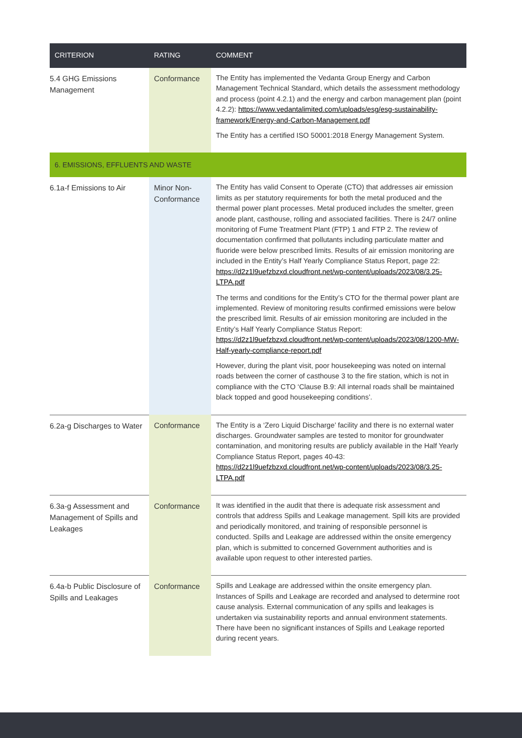| CRITERION | RATING | COMMENT |
| --- | --- | --- |
| 5.4 GHG Emissions Management | Conformance | The Entity has implemented the Vedanta Group Energy and Carbon Management Technical Standard, which details the assessment methodology and process (point 4.2.1) and the energy and carbon management plan (point 4.2.2): https://www.vedantalimited.com/uploads/esg/esg-sustainability-framework/Energy-and-Carbon-Management.pdf The Entity has a certified ISO 50001:2018 Energy Management System. |
| 6. EMISSIONS, EFFLUENTS AND WASTE | | |
| 6.1a-f Emissions to Air | Minor Non-Conformance | The Entity has valid Consent to Operate (CTO) that addresses air emission limits as per statutory requirements for both the metal produced and the thermal power plant processes. Metal produced includes the smelter, green anode plant, casthouse, rolling and associated facilities. There is 24/7 online monitoring of Fume Treatment Plant (FTP) 1 and FTP 2. The review of documentation confirmed that pollutants including particulate matter and fluoride were below prescribed limits. Results of air emission monitoring are included in the Entity’s Half Yearly Compliance Status Report, page 22: https://d2z1l9uefzbzxd.cloudfront.net/wp-content/uploads/2023/08/3.25-LTPA.pdf The terms and conditions for the Entity’s CTO for the thermal power plant are implemented. Review of monitoring results confirmed emissions were below the prescribed limit. Results of air emission monitoring are included in the Entity’s Half Yearly Compliance Status Report: https://d2z1l9uefzbzxd.cloudfront.net/wp-content/uploads/2023/08/1200-MW-Half-yearly-compliance-report.pdf However, during the plant visit, poor housekeeping was noted on internal roads between the corner of casthouse 3 to the fire station, which is not in compliance with the CTO ‘Clause B.9: All internal roads shall be maintained black topped and good housekeeping conditions’. |
| 6.2a-g Discharges to Water | Conformance | The Entity is a ‘Zero Liquid Discharge’ facility and there is no external water discharges. Groundwater samples are tested to monitor for groundwater contamination, and monitoring results are publicly available in the Half Yearly Compliance Status Report, pages 40-43: https://d2z1l9uefzbzxd.cloudfront.net/wp-content/uploads/2023/08/3.25-LTPA.pdf |
| 6.3a-g Assessment and Management of Spills and Leakages | Conformance | It was identified in the audit that there is adequate risk assessment and controls that address Spills and Leakage management. Spill kits are provided and periodically monitored, and training of responsible personnel is conducted. Spills and Leakage are addressed within the onsite emergency plan, which is submitted to concerned Government authorities and is available upon request to other interested parties. |
| 6.4a-b Public Disclosure of Spills and Leakages | Conformance | Spills and Leakage are addressed within the onsite emergency plan. Instances of Spills and Leakage are recorded and analysed to determine root cause analysis. External communication of any spills and leakages is undertaken via sustainability reports and annual environment statements. There have been no significant instances of Spills and Leakage reported during recent years. |